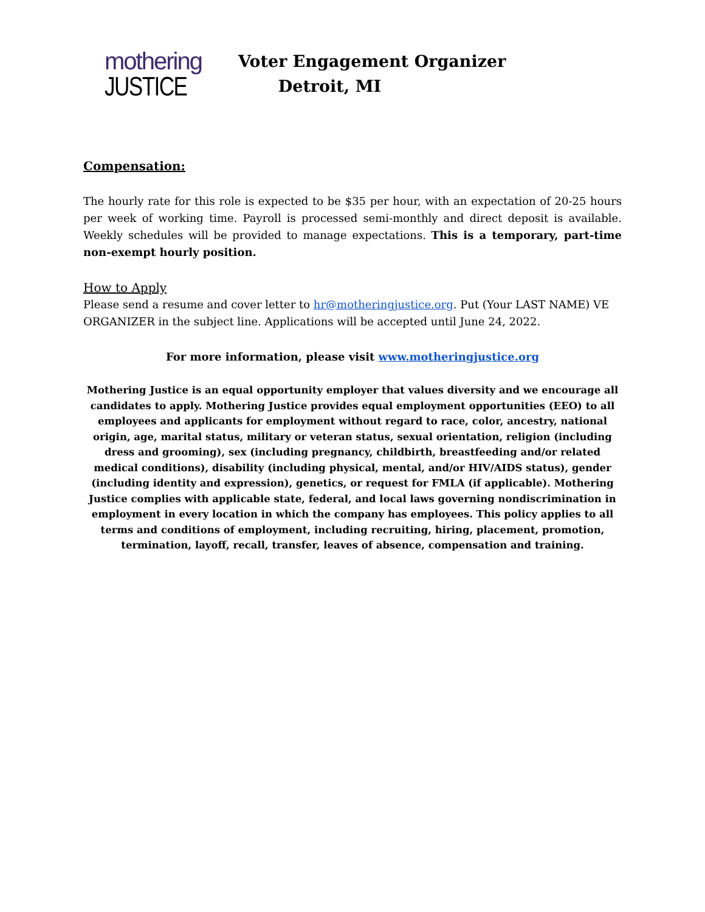mothering
JUSTICE
Voter Engagement Organizer
Detroit, MI
Compensation:
The hourly rate for this role is expected to be $35 per hour, with an expectation of 20-25 hours per week of working time. Payroll is processed semi-monthly and direct deposit is available. Weekly schedules will be provided to manage expectations. This is a temporary, part-time non-exempt hourly position.
How to Apply
Please send a resume and cover letter to hr@motheringjustice.org. Put (Your LAST NAME) VE ORGANIZER in the subject line. Applications will be accepted until June 24, 2022.
For more information, please visit www.motheringjustice.org
Mothering Justice is an equal opportunity employer that values diversity and we encourage all candidates to apply. Mothering Justice provides equal employment opportunities (EEO) to all employees and applicants for employment without regard to race, color, ancestry, national origin, age, marital status, military or veteran status, sexual orientation, religion (including dress and grooming), sex (including pregnancy, childbirth, breastfeeding and/or related medical conditions), disability (including physical, mental, and/or HIV/AIDS status), gender (including identity and expression), genetics, or request for FMLA (if applicable). Mothering Justice complies with applicable state, federal, and local laws governing nondiscrimination in employment in every location in which the company has employees. This policy applies to all terms and conditions of employment, including recruiting, hiring, placement, promotion, termination, layoff, recall, transfer, leaves of absence, compensation and training.